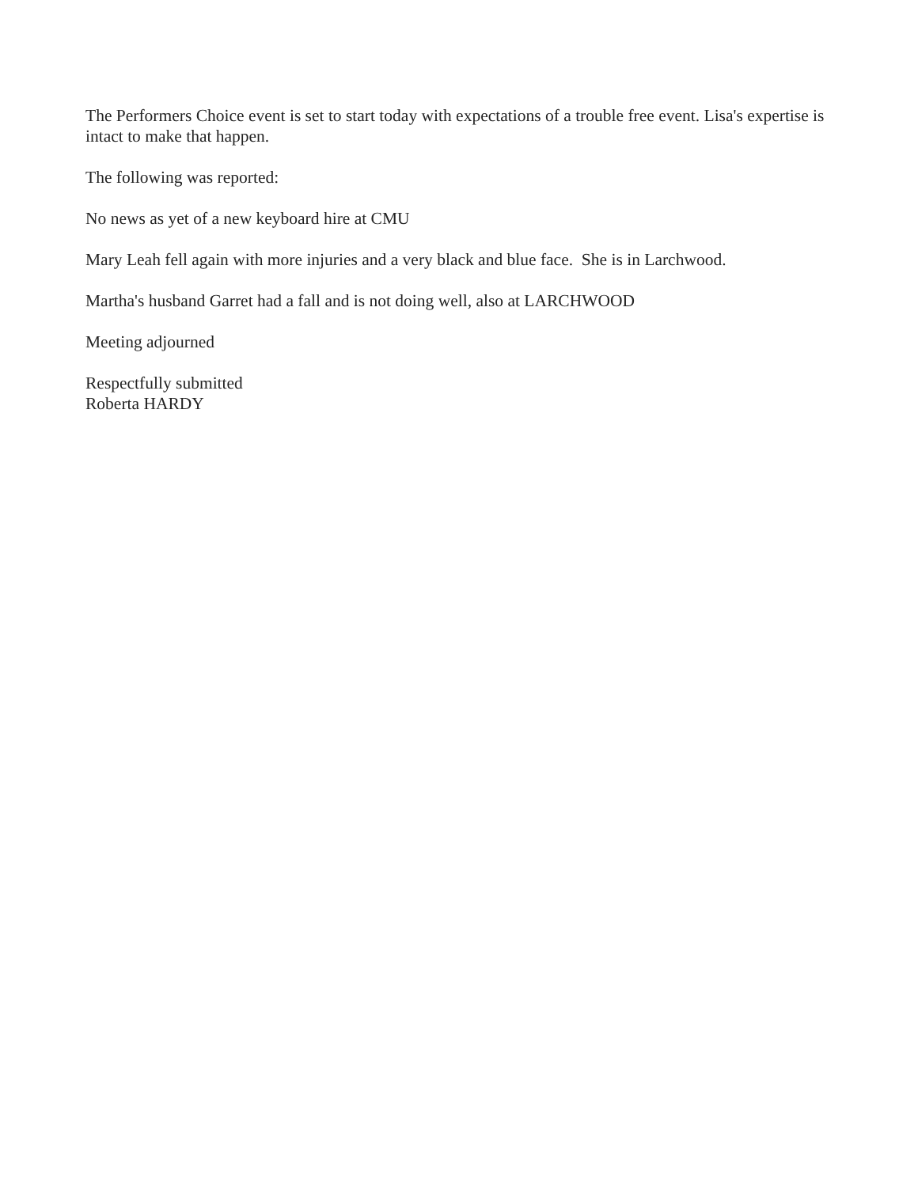The Performers Choice event is set to start today with expectations of a trouble free event. Lisa's expertise is intact to make that happen.
The following was reported:
No news as yet of a new keyboard hire at CMU
Mary Leah fell again with more injuries and a very black and blue face. She is in Larchwood.
Martha's husband Garret had a fall and is not doing well, also at LARCHWOOD
Meeting adjourned
Respectfully submitted
Roberta HARDY